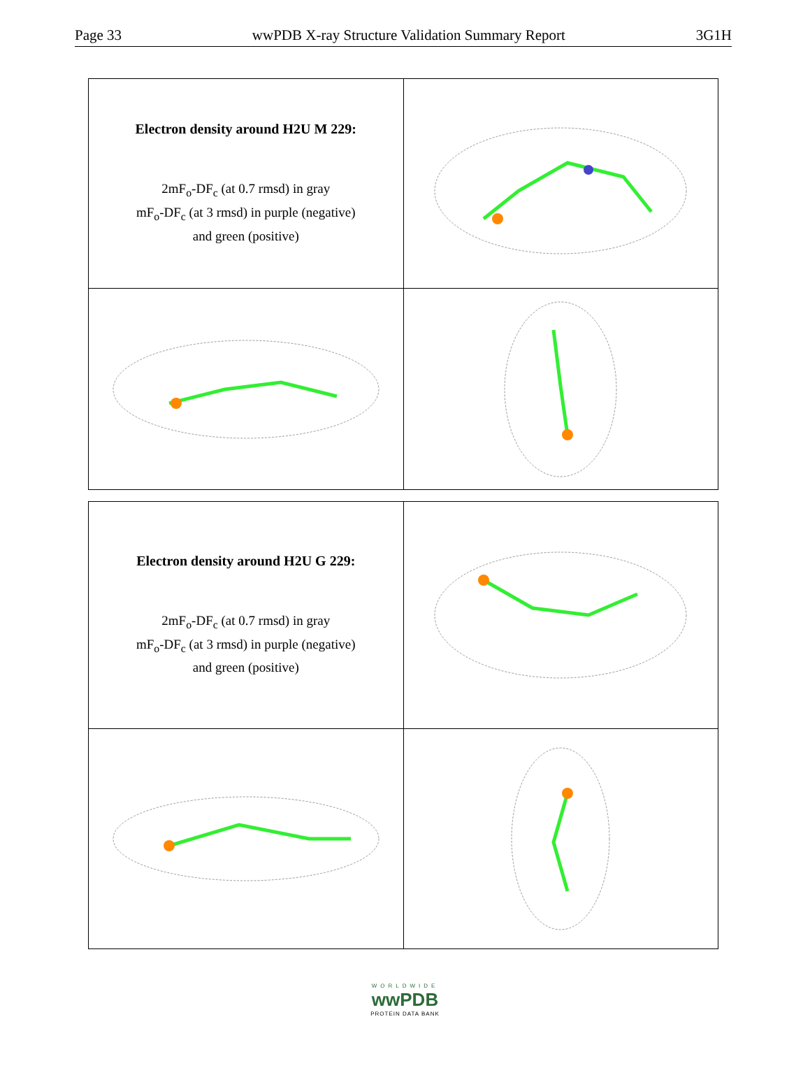Page 33 wwPDB X-ray Structure Validation Summary Report 3G1H
| Electron density around H2U M 229: 2mF<sub>o</sub>-DF<sub>c</sub> (at 0.7 rmsd) in gray mF<sub>o</sub>-DF<sub>c</sub> (at 3 rmsd) in purple (negative) and green (positive) | |
| Electron density around H2U G 229: 2mF<sub>o</sub>-DF<sub>c</sub> (at 0.7 rmsd) in gray mF<sub>o</sub>-DF<sub>c</sub> (at 3 rmsd) in purple (negative) and green (positive) | |
WORLDWIDE
wwPDB
PROTEIN DATA BANK